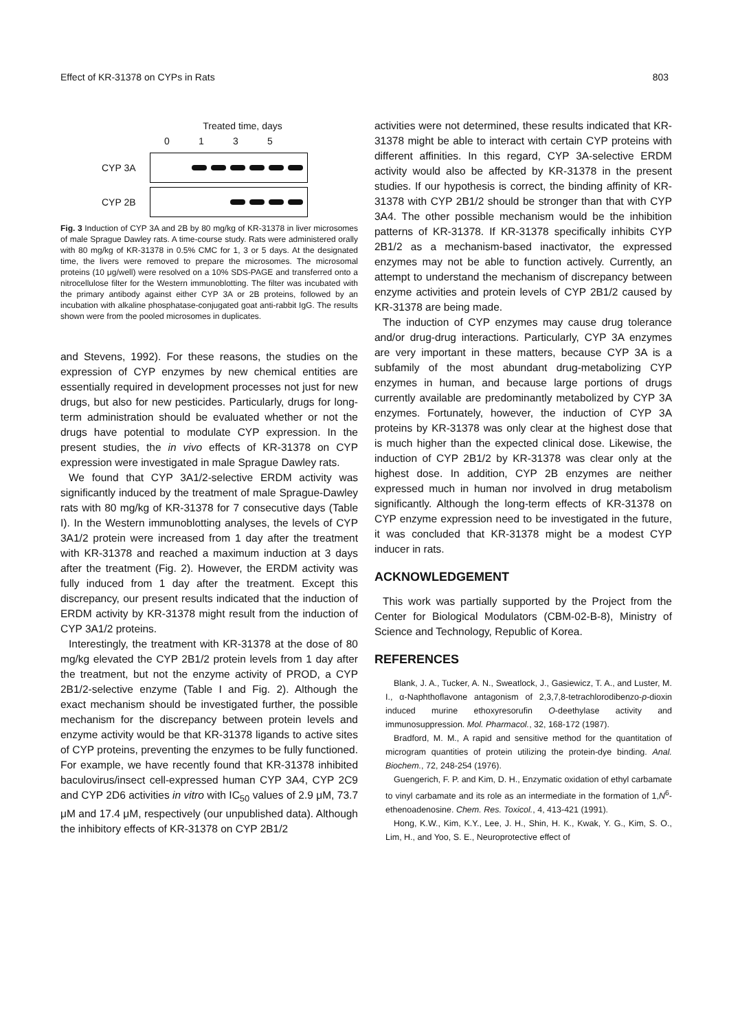Effect of KR-31378 on CYPs in Rats 803
Treated time, days
0 1 3 5
CYP 3A
CYP 2B
Fig. 3 Induction of CYP 3A and 2B by 80 mg/kg of KR-31378 in liver microsomes of male Sprague Dawley rats. A time-course study. Rats were administered orally with 80 mg/kg of KR-31378 in 0.5% CMC for 1, 3 or 5 days. At the designated time, the livers were removed to prepare the microsomes. The microsomal proteins (10 μg/well) were resolved on a 10% SDS-PAGE and transferred onto a nitrocellulose filter for the Western immunoblotting. The filter was incubated with the primary antibody against either CYP 3A or 2B proteins, followed by an incubation with alkaline phosphatase-conjugated goat anti-rabbit IgG. The results shown were from the pooled microsomes in duplicates.
and Stevens, 1992). For these reasons, the studies on the expression of CYP enzymes by new chemical entities are essentially required in development processes not just for new drugs, but also for new pesticides. Particularly, drugs for long-term administration should be evaluated whether or not the drugs have potential to modulate CYP expression. In the present studies, the in vivo effects of KR-31378 on CYP expression were investigated in male Sprague Dawley rats.
We found that CYP 3A1/2-selective ERDM activity was significantly induced by the treatment of male Sprague-Dawley rats with 80 mg/kg of KR-31378 for 7 consecutive days (Table I). In the Western immunoblotting analyses, the levels of CYP 3A1/2 protein were increased from 1 day after the treatment with KR-31378 and reached a maximum induction at 3 days after the treatment (Fig. 2). However, the ERDM activity was fully induced from 1 day after the treatment. Except this discrepancy, our present results indicated that the induction of ERDM activity by KR-31378 might result from the induction of CYP 3A1/2 proteins.
Interestingly, the treatment with KR-31378 at the dose of 80 mg/kg elevated the CYP 2B1/2 protein levels from 1 day after the treatment, but not the enzyme activity of PROD, a CYP 2B1/2-selective enzyme (Table I and Fig. 2). Although the exact mechanism should be investigated further, the possible mechanism for the discrepancy between protein levels and enzyme activity would be that KR-31378 ligands to active sites of CYP proteins, preventing the enzymes to be fully functioned. For example, we have recently found that KR-31378 inhibited baculovirus/insect cell-expressed human CYP 3A4, CYP 2C9 and CYP 2D6 activities in vitro with IC<sub>50</sub> values of 2.9 μM, 73.7 μM and 17.4 μM, respectively (our unpublished data). Although the inhibitory effects of KR-31378 on CYP 2B1/2
activities were not determined, these results indicated that KR-31378 might be able to interact with certain CYP proteins with different affinities. In this regard, CYP 3A-selective ERDM activity would also be affected by KR-31378 in the present studies. If our hypothesis is correct, the binding affinity of KR-31378 with CYP 2B1/2 should be stronger than that with CYP 3A4. The other possible mechanism would be the inhibition patterns of KR-31378. If KR-31378 specifically inhibits CYP 2B1/2 as a mechanism-based inactivator, the expressed enzymes may not be able to function actively. Currently, an attempt to understand the mechanism of discrepancy between enzyme activities and protein levels of CYP 2B1/2 caused by KR-31378 are being made.
The induction of CYP enzymes may cause drug tolerance and/or drug-drug interactions. Particularly, CYP 3A enzymes are very important in these matters, because CYP 3A is a subfamily of the most abundant drug-metabolizing CYP enzymes in human, and because large portions of drugs currently available are predominantly metabolized by CYP 3A enzymes. Fortunately, however, the induction of CYP 3A proteins by KR-31378 was only clear at the highest dose that is much higher than the expected clinical dose. Likewise, the induction of CYP 2B1/2 by KR-31378 was clear only at the highest dose. In addition, CYP 2B enzymes are neither expressed much in human nor involved in drug metabolism significantly. Although the long-term effects of KR-31378 on CYP enzyme expression need to be investigated in the future, it was concluded that KR-31378 might be a modest CYP inducer in rats.
ACKNOWLEDGEMENT
This work was partially supported by the Project from the Center for Biological Modulators (CBM-02-B-8), Ministry of Science and Technology, Republic of Korea.
REFERENCES
Blank, J. A., Tucker, A. N., Sweatlock, J., Gasiewicz, T. A., and Luster, M. I., α-Naphthoflavone antagonism of 2,3,7,8-tetrachlorodibenzo-p-dioxin induced murine ethoxyresorufin O-deethylase activity and immunosuppression. Mol. Pharmacol., 32, 168-172 (1987).
Bradford, M. M., A rapid and sensitive method for the quantitation of microgram quantities of protein utilizing the protein-dye binding. Anal. Biochem., 72, 248-254 (1976).
Guengerich, F. P. and Kim, D. H., Enzymatic oxidation of ethyl carbamate to vinyl carbamate and its role as an intermediate in the formation of 1,N<sup>6</sup>-ethenoadenosine. Chem. Res. Toxicol., 4, 413-421 (1991).
Hong, K.W., Kim, K.Y., Lee, J. H., Shin, H. K., Kwak, Y. G., Kim, S. O., Lim, H., and Yoo, S. E., Neuroprotective effect of